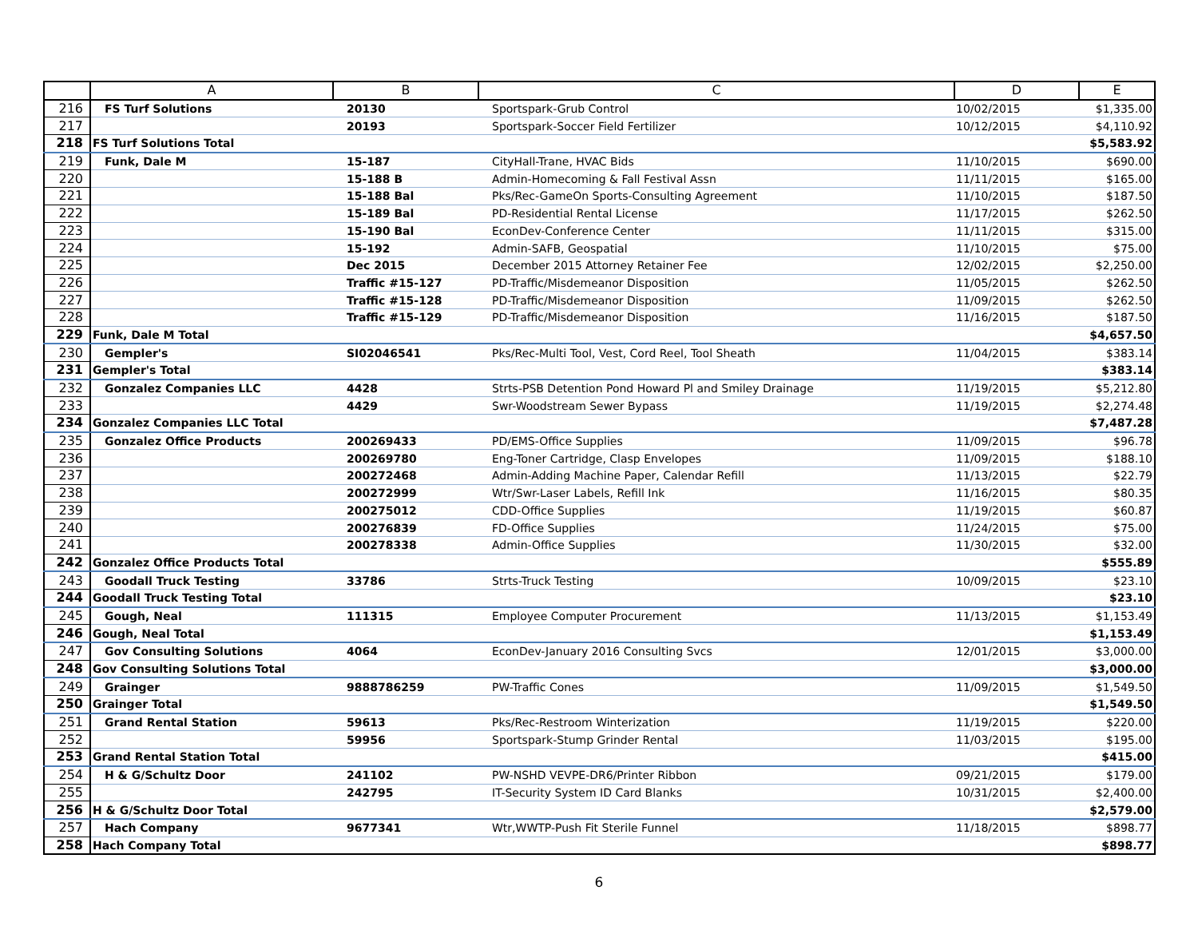| | A | B | C | D | E |
| --- | --- | --- | --- | --- | --- |
| 216 | FS Turf Solutions | 20130 | Sportspark-Grub Control | 10/02/2015 | $1,335.00 |
| 217 | | 20193 | Sportspark-Soccer Field Fertilizer | 10/12/2015 | $4,110.92 |
| 218 | FS Turf Solutions Total | | | | $5,583.92 |
| 219 | Funk, Dale M | 15-187 | CityHall-Trane, HVAC Bids | 11/10/2015 | $690.00 |
| 220 | | 15-188 B | Admin-Homecoming & Fall Festival Assn | 11/11/2015 | $165.00 |
| 221 | | 15-188 Bal | Pks/Rec-GameOn Sports-Consulting Agreement | 11/10/2015 | $187.50 |
| 222 | | 15-189 Bal | PD-Residential Rental License | 11/17/2015 | $262.50 |
| 223 | | 15-190 Bal | EconDev-Conference Center | 11/11/2015 | $315.00 |
| 224 | | 15-192 | Admin-SAFB, Geospatial | 11/10/2015 | $75.00 |
| 225 | | Dec 2015 | December 2015 Attorney Retainer Fee | 12/02/2015 | $2,250.00 |
| 226 | | Traffic #15-127 | PD-Traffic/Misdemeanor Disposition | 11/05/2015 | $262.50 |
| 227 | | Traffic #15-128 | PD-Traffic/Misdemeanor Disposition | 11/09/2015 | $262.50 |
| 228 | | Traffic #15-129 | PD-Traffic/Misdemeanor Disposition | 11/16/2015 | $187.50 |
| 229 | Funk, Dale M Total | | | | $4,657.50 |
| 230 | Gempler's | SI02046541 | Pks/Rec-Multi Tool, Vest, Cord Reel, Tool Sheath | 11/04/2015 | $383.14 |
| 231 | Gempler's Total | | | | $383.14 |
| 232 | Gonzalez Companies LLC | 4428 | Strts-PSB Detention Pond Howard Pl and Smiley Drainage | 11/19/2015 | $5,212.80 |
| 233 | | 4429 | Swr-Woodstream Sewer Bypass | 11/19/2015 | $2,274.48 |
| 234 | Gonzalez Companies LLC Total | | | | $7,487.28 |
| 235 | Gonzalez Office Products | 200269433 | PD/EMS-Office Supplies | 11/09/2015 | $96.78 |
| 236 | | 200269780 | Eng-Toner Cartridge, Clasp Envelopes | 11/09/2015 | $188.10 |
| 237 | | 200272468 | Admin-Adding Machine Paper, Calendar Refill | 11/13/2015 | $22.79 |
| 238 | | 200272999 | Wtr/Swr-Laser Labels, Refill Ink | 11/16/2015 | $80.35 |
| 239 | | 200275012 | CDD-Office Supplies | 11/19/2015 | $60.87 |
| 240 | | 200276839 | FD-Office Supplies | 11/24/2015 | $75.00 |
| 241 | | 200278338 | Admin-Office Supplies | 11/30/2015 | $32.00 |
| 242 | Gonzalez Office Products Total | | | | $555.89 |
| 243 | Goodall Truck Testing | 33786 | Strts-Truck Testing | 10/09/2015 | $23.10 |
| 244 | Goodall Truck Testing Total | | | | $23.10 |
| 245 | Gough, Neal | 111315 | Employee Computer Procurement | 11/13/2015 | $1,153.49 |
| 246 | Gough, Neal Total | | | | $1,153.49 |
| 247 | Gov Consulting Solutions | 4064 | EconDev-January 2016 Consulting Svcs | 12/01/2015 | $3,000.00 |
| 248 | Gov Consulting Solutions Total | | | | $3,000.00 |
| 249 | Grainger | 9888786259 | PW-Traffic Cones | 11/09/2015 | $1,549.50 |
| 250 | Grainger Total | | | | $1,549.50 |
| 251 | Grand Rental Station | 59613 | Pks/Rec-Restroom Winterization | 11/19/2015 | $220.00 |
| 252 | | 59956 | Sportspark-Stump Grinder Rental | 11/03/2015 | $195.00 |
| 253 | Grand Rental Station Total | | | | $415.00 |
| 254 | H & G/Schultz Door | 241102 | PW-NSHD VEVPE-DR6/Printer Ribbon | 09/21/2015 | $179.00 |
| 255 | | 242795 | IT-Security System ID Card Blanks | 10/31/2015 | $2,400.00 |
| 256 | H & G/Schultz Door Total | | | | $2,579.00 |
| 257 | Hach Company | 9677341 | Wtr,WWTP-Push Fit Sterile Funnel | 11/18/2015 | $898.77 |
| 258 | Hach Company Total | | | | $898.77 |
6